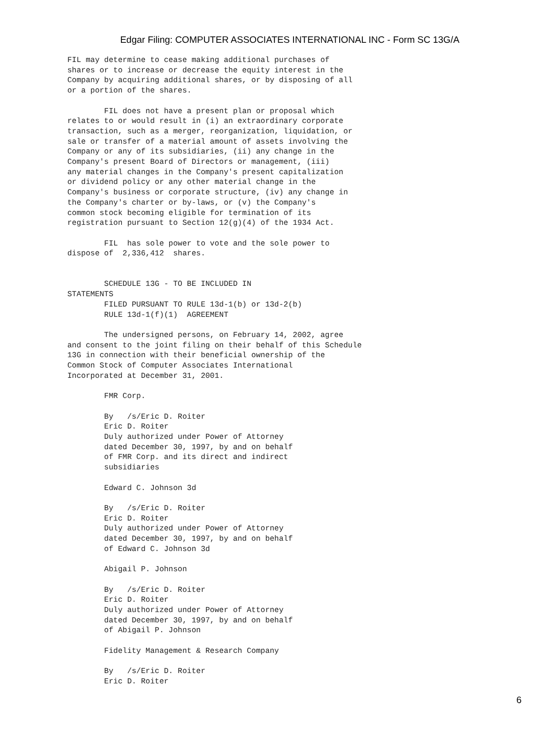Edgar Filing: COMPUTER ASSOCIATES INTERNATIONAL INC - Form SC 13G/A
FIL may determine to cease making additional purchases of
shares or to increase or decrease the equity interest in the
Company by acquiring additional shares, or by disposing of all
or a portion of the shares.

        FIL does not have a present plan or proposal which
relates to or would result in (i) an extraordinary corporate
transaction, such as a merger, reorganization, liquidation, or
sale or transfer of a material amount of assets involving the
Company or any of its subsidiaries, (ii) any change in the
Company's present Board of Directors or management, (iii)
any material changes in the Company's present capitalization
or dividend policy or any other material change in the
Company's business or corporate structure, (iv) any change in
the Company's charter or by-laws, or (v) the Company's
common stock becoming eligible for termination of its
registration pursuant to Section 12(g)(4) of the 1934 Act.

        FIL  has sole power to vote and the sole power to
dispose of  2,336,412  shares.


        SCHEDULE 13G - TO BE INCLUDED IN
STATEMENTS
        FILED PURSUANT TO RULE 13d-1(b) or 13d-2(b)
        RULE 13d-1(f)(1)  AGREEMENT

        The undersigned persons, on February 14, 2002, agree
and consent to the joint filing on their behalf of this Schedule
13G in connection with their beneficial ownership of the
Common Stock of Computer Associates International
Incorporated at December 31, 2001.

        FMR Corp.

        By   /s/Eric D. Roiter
        Eric D. Roiter
        Duly authorized under Power of Attorney
        dated December 30, 1997, by and on behalf
        of FMR Corp. and its direct and indirect
        subsidiaries

        Edward C. Johnson 3d

        By   /s/Eric D. Roiter
        Eric D. Roiter
        Duly authorized under Power of Attorney
        dated December 30, 1997, by and on behalf
        of Edward C. Johnson 3d

        Abigail P. Johnson

        By   /s/Eric D. Roiter
        Eric D. Roiter
        Duly authorized under Power of Attorney
        dated December 30, 1997, by and on behalf
        of Abigail P. Johnson

        Fidelity Management & Research Company

        By   /s/Eric D. Roiter
        Eric D. Roiter
6